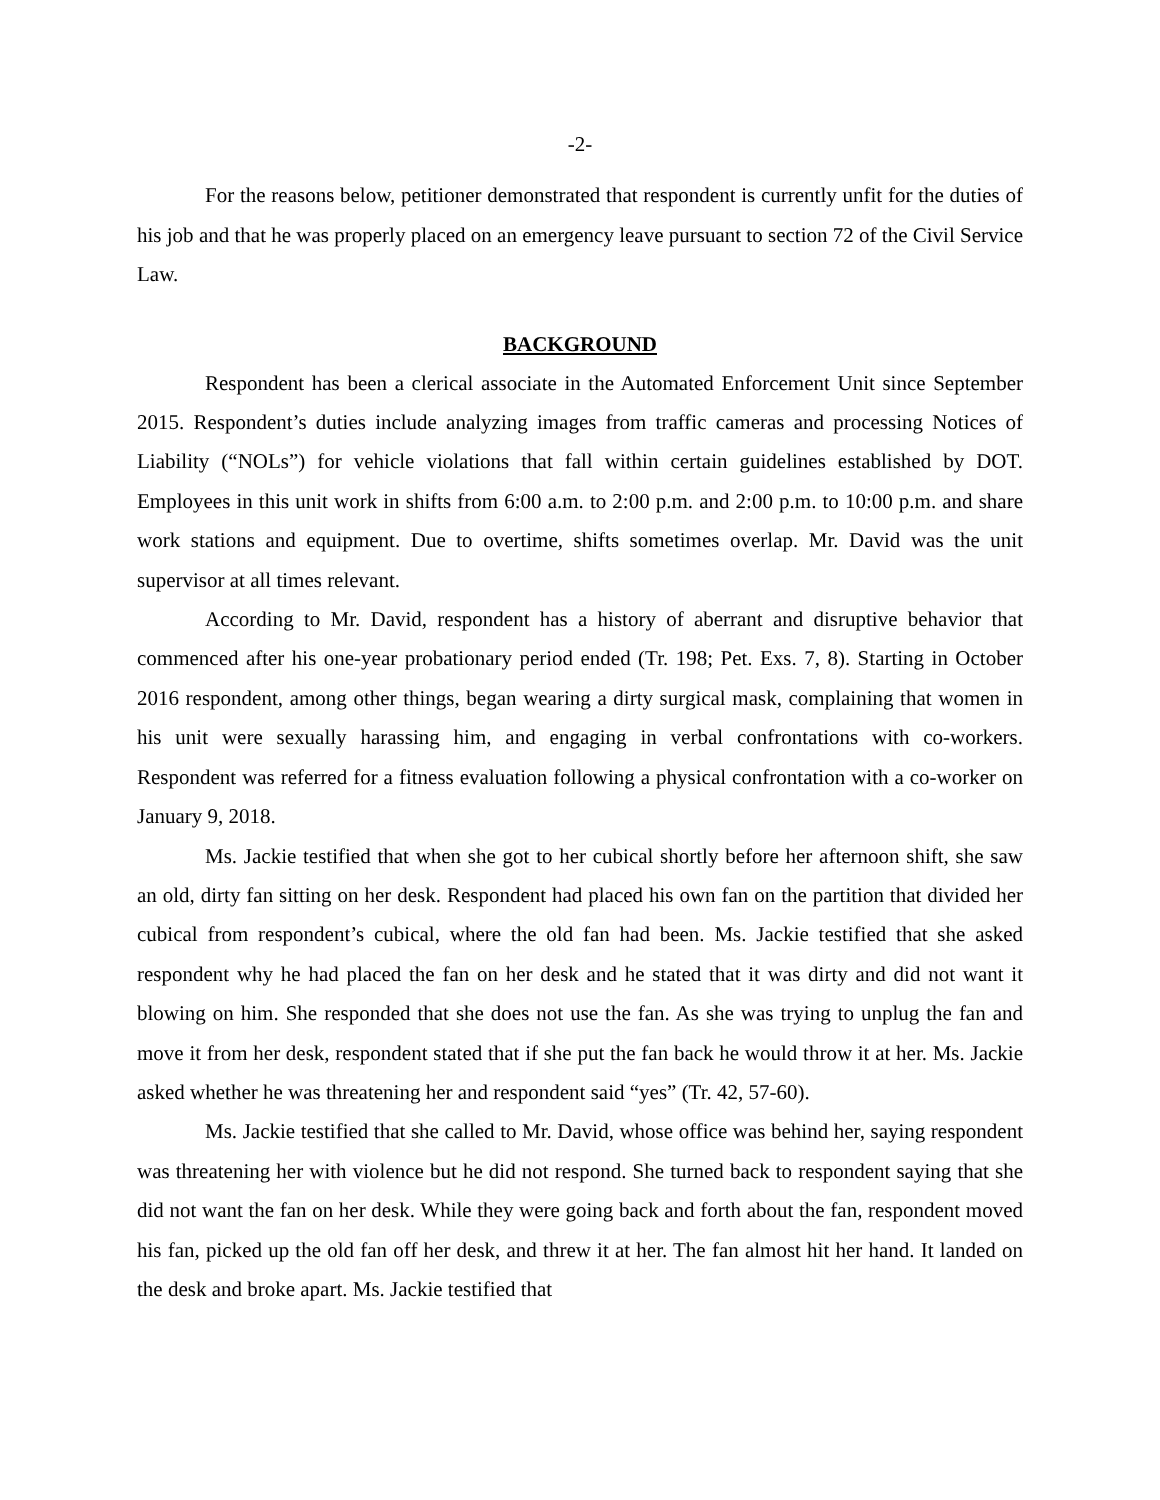-2-
For the reasons below, petitioner demonstrated that respondent is currently unfit for the duties of his job and that he was properly placed on an emergency leave pursuant to section 72 of the Civil Service Law.
BACKGROUND
Respondent has been a clerical associate in the Automated Enforcement Unit since September 2015. Respondent’s duties include analyzing images from traffic cameras and processing Notices of Liability (“NOLs”) for vehicle violations that fall within certain guidelines established by DOT. Employees in this unit work in shifts from 6:00 a.m. to 2:00 p.m. and 2:00 p.m. to 10:00 p.m. and share work stations and equipment. Due to overtime, shifts sometimes overlap. Mr. David was the unit supervisor at all times relevant.
According to Mr. David, respondent has a history of aberrant and disruptive behavior that commenced after his one-year probationary period ended (Tr. 198; Pet. Exs. 7, 8). Starting in October 2016 respondent, among other things, began wearing a dirty surgical mask, complaining that women in his unit were sexually harassing him, and engaging in verbal confrontations with co-workers. Respondent was referred for a fitness evaluation following a physical confrontation with a co-worker on January 9, 2018.
Ms. Jackie testified that when she got to her cubical shortly before her afternoon shift, she saw an old, dirty fan sitting on her desk. Respondent had placed his own fan on the partition that divided her cubical from respondent’s cubical, where the old fan had been. Ms. Jackie testified that she asked respondent why he had placed the fan on her desk and he stated that it was dirty and did not want it blowing on him. She responded that she does not use the fan. As she was trying to unplug the fan and move it from her desk, respondent stated that if she put the fan back he would throw it at her. Ms. Jackie asked whether he was threatening her and respondent said “yes” (Tr. 42, 57-60).
Ms. Jackie testified that she called to Mr. David, whose office was behind her, saying respondent was threatening her with violence but he did not respond. She turned back to respondent saying that she did not want the fan on her desk. While they were going back and forth about the fan, respondent moved his fan, picked up the old fan off her desk, and threw it at her. The fan almost hit her hand. It landed on the desk and broke apart. Ms. Jackie testified that